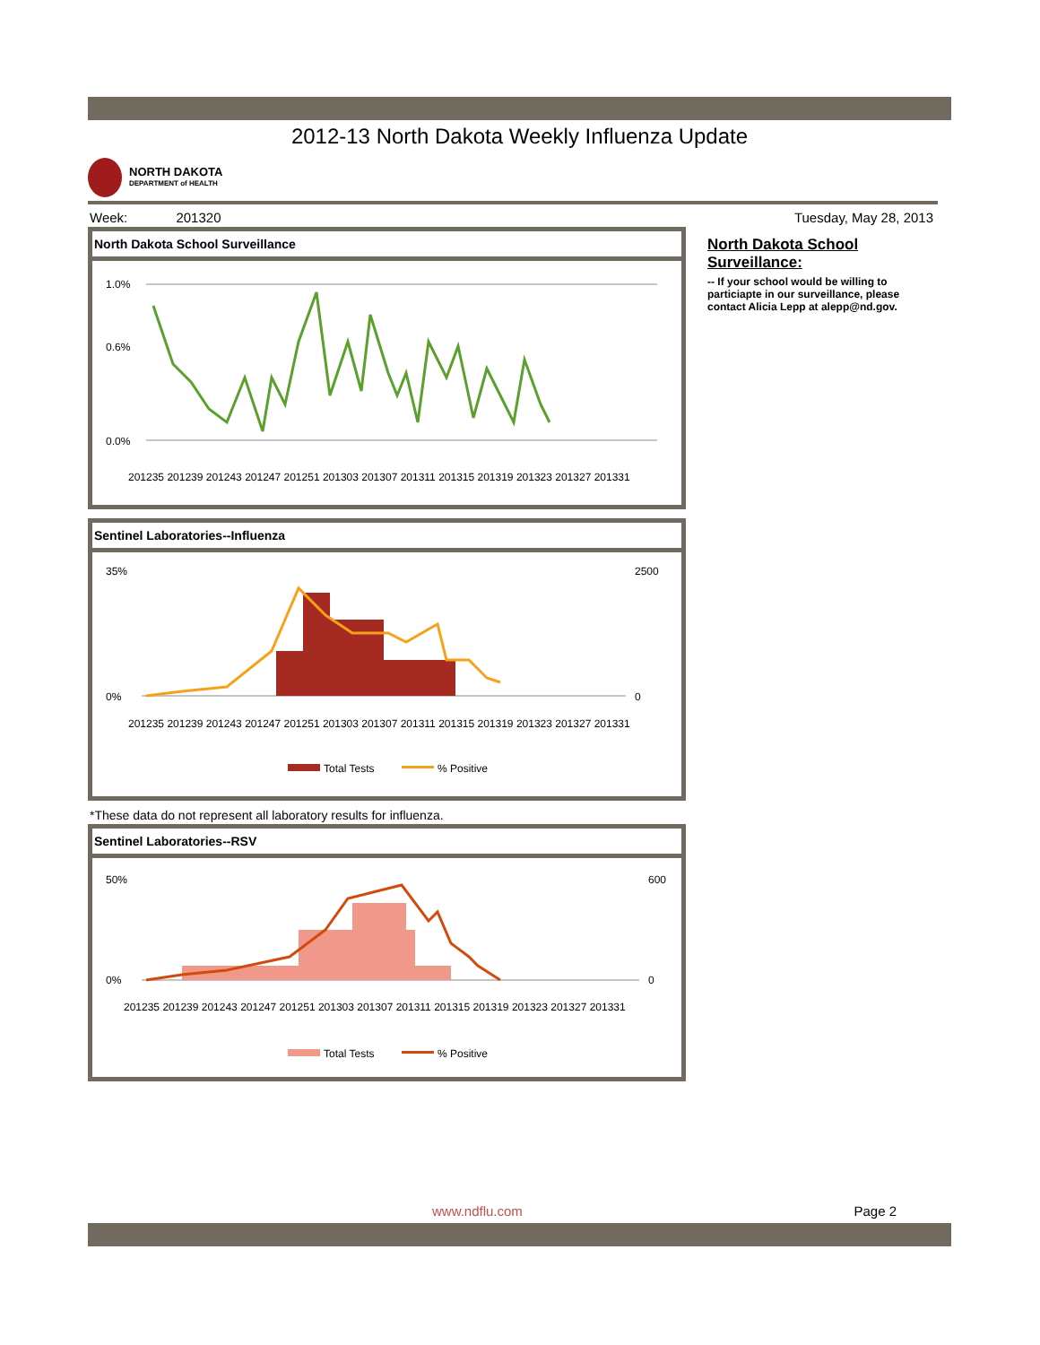2012-13 North Dakota Weekly Influenza Update
NORTH DAKOTA
DEPARTMENT of HEALTH
Week: 201320 Tuesday, May 28, 2013
North Dakota School Surveillance
1.0%
0.6%
0.0%
201235 201239 201243 201247 201251 201303 201307 201311 201315 201319 201323 201327 201331
Sentinel Laboratories--Influenza
35%
0%
2500
0
201235 201239 201243 201247 201251 201303 201307 201311 201315 201319 201323 201327 201331
Total Tests
% Positive
*These data do not represent all laboratory results for influenza.
Sentinel Laboratories--RSV
50%
0%
600
0
201235 201239 201243 201247 201251 201303 201307 201311 201315 201319 201323 201327 201331
Total Tests
% Positive
North Dakota School Surveillance:
-- If your school would be willing to particiapte in our surveillance, please contact Alicia Lepp at alepp@nd.gov.
www.ndflu.com Page 2